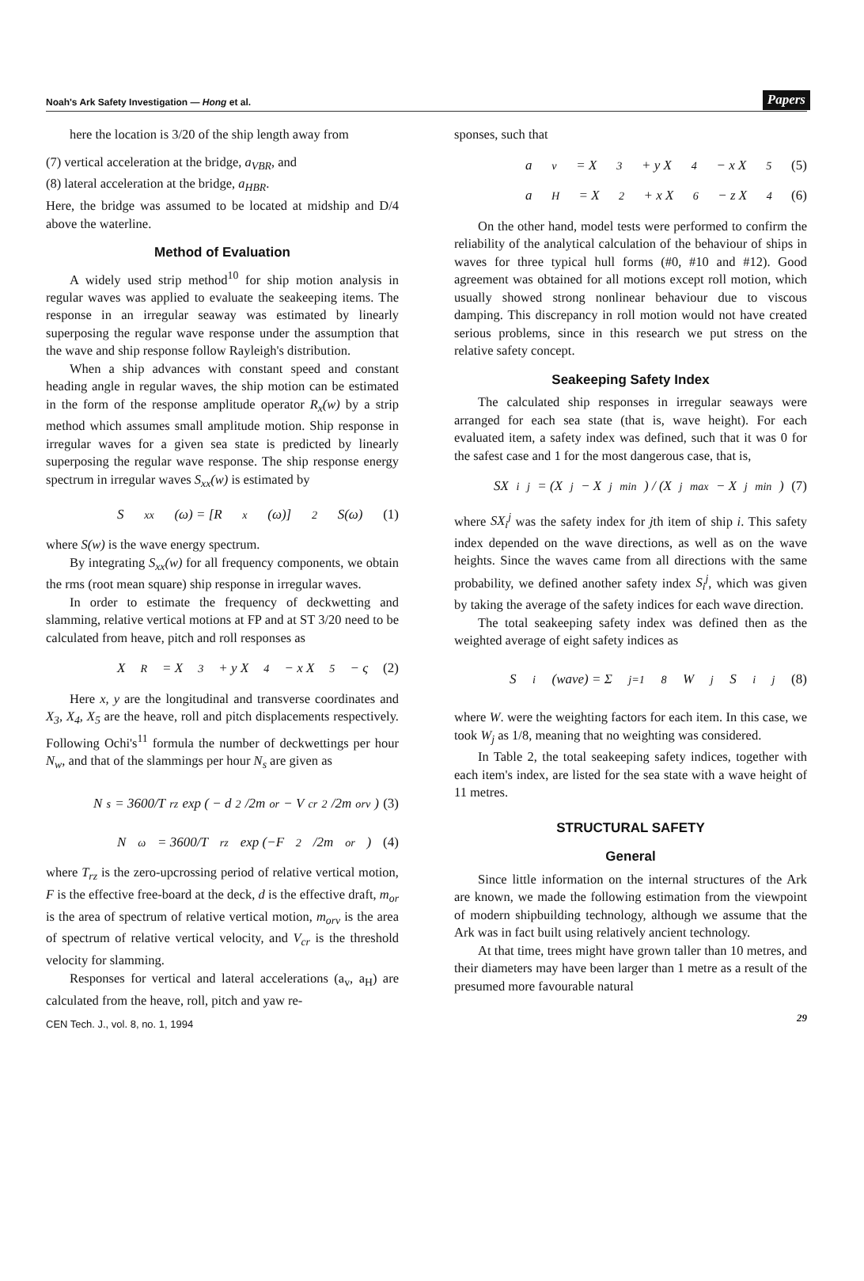Noah's Ark Safety Investigation — Hong et al. Papers
here the location is 3/20 of the ship length away from
(7) vertical acceleration at the bridge, a<sub>VBR</sub>, and
(8) lateral acceleration at the bridge, a<sub>HBR</sub>.
Here, the bridge was assumed to be located at midship and D/4 above the waterline.
Method of Evaluation
A widely used strip method<sup>10</sup> for ship motion analysis in regular waves was applied to evaluate the seakeeping items. The response in an irregular seaway was estimated by linearly superposing the regular wave response under the assumption that the wave and ship response follow Rayleigh's distribution.
When a ship advances with constant speed and constant heading angle in regular waves, the ship motion can be estimated in the form of the response amplitude operator R<sub>x</sub>(w) by a strip method which assumes small amplitude motion. Ship response in irregular waves for a given sea state is predicted by linearly superposing the regular wave response. The ship response energy spectrum in irregular waves S<sub>xx</sub>(w) is estimated by
S<sub>xx</sub>(ω) = [R<sub>x</sub>(ω)]<sup>2</sup> S(ω) (1)
where S(w) is the wave energy spectrum.
By integrating S<sub>xx</sub>(w) for all frequency components, we obtain the rms (root mean square) ship response in irregular waves.
In order to estimate the frequency of deckwetting and slamming, relative vertical motions at FP and at ST 3/20 need to be calculated from heave, pitch and roll responses as
X<sub>R</sub> = X<sub>3</sub> + y X<sub>4</sub> − x X<sub>5</sub> − ς (2)
Here x, y are the longitudinal and transverse coordinates and X<sub>3</sub>, X<sub>4</sub>, X<sub>5</sub> are the heave, roll and pitch displacements respectively. Following Ochi's<sup>11</sup> formula the number of deckwettings per hour N<sub>w</sub>, and that of the slammings per hour N<sub>s</sub> are given as
N<sub>s</sub> = 3600/T<sub>rz</sub> exp ( − d<sup>2</sup>/2m<sub>or</sub> − V<sub>cr</sub><sup>2</sup>/2m<sub>orv</sub> ) (3)
N<sub>ω</sub> = 3600/T<sub>rz</sub> exp (−F<sup>2</sup>/2m<sub>or</sub>) (4)
where T<sub>rz</sub> is the zero-upcrossing period of relative vertical motion, F is the effective free-board at the deck, d is the effective draft, m<sub>or</sub> is the area of spectrum of relative vertical motion, m<sub>orv</sub> is the area of spectrum of relative vertical velocity, and V<sub>cr</sub> is the threshold velocity for slamming.
Responses for vertical and lateral accelerations (a<sub>v</sub>, a<sub>H</sub>) are calculated from the heave, roll, pitch and yaw re-
sponses, such that
a<sub>v</sub> = X<sub>3</sub> + y X<sub>4</sub> − x X<sub>5</sub> (5)
a<sub>H</sub> = X<sub>2</sub> + x X<sub>6</sub> − z X<sub>4</sub> (6)
On the other hand, model tests were performed to confirm the reliability of the analytical calculation of the behaviour of ships in waves for three typical hull forms (#0, #10 and #12). Good agreement was obtained for all motions except roll motion, which usually showed strong nonlinear behaviour due to viscous damping. This discrepancy in roll motion would not have created serious problems, since in this research we put stress on the relative safety concept.
Seakeeping Safety Index
The calculated ship responses in irregular seaways were arranged for each sea state (that is, wave height). For each evaluated item, a safety index was defined, such that it was 0 for the safest case and 1 for the most dangerous case, that is,
SX<sub>i</sub><sup>j</sup> = (X<sup>j</sup> − X<sup>j</sup><sub>min</sub>) / (X<sup>j</sup><sub>max</sub> − X<sup>j</sup><sub>min</sub>) (7)
where SX<sub>i</sub><sup>j</sup> was the safety index for jth item of ship i. This safety index depended on the wave directions, as well as on the wave heights. Since the waves came from all directions with the same probability, we defined another safety index S<sub>i</sub><sup>j</sup>, which was given by taking the average of the safety indices for each wave direction.
The total seakeeping safety index was defined then as the weighted average of eight safety indices as
S<sub>i</sub>(wave) = Σ<sub>j=1</sub><sup>8</sup> W<sub>j</sub> S<sub>i</sub><sup>j</sup> (8)
where W. were the weighting factors for each item. In this case, we took W<sub>j</sub> as 1/8, meaning that no weighting was considered.
In Table 2, the total seakeeping safety indices, together with each item's index, are listed for the sea state with a wave height of 11 metres.
STRUCTURAL SAFETY
General
Since little information on the internal structures of the Ark are known, we made the following estimation from the viewpoint of modern shipbuilding technology, although we assume that the Ark was in fact built using relatively ancient technology.
At that time, trees might have grown taller than 10 metres, and their diameters may have been larger than 1 metre as a result of the presumed more favourable natural
CEN Tech. J., vol. 8, no. 1, 1994 29